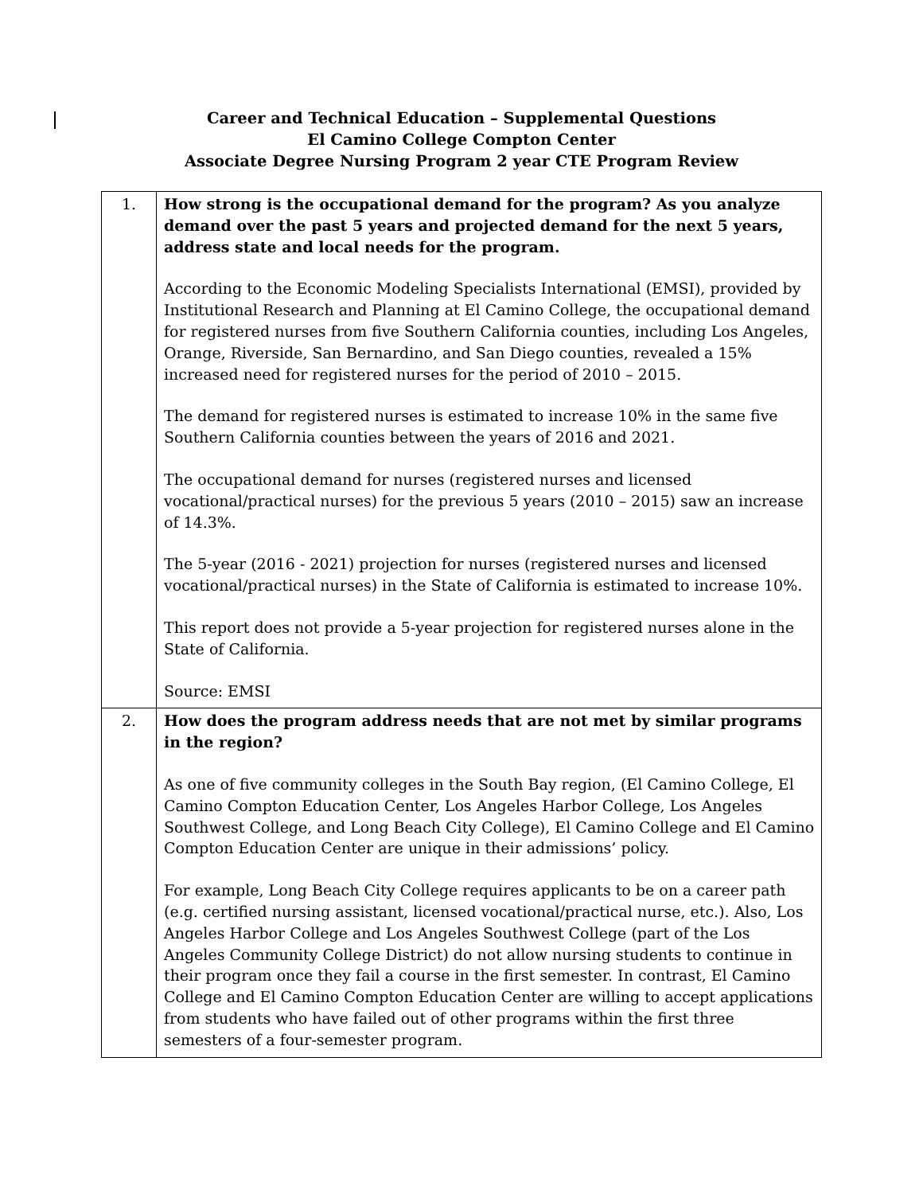Career and Technical Education – Supplemental Questions
El Camino College Compton Center
Associate Degree Nursing Program 2 year CTE Program Review
| 1. | How strong is the occupational demand for the program? As you analyze demand over the past 5 years and projected demand for the next 5 years, address state and local needs for the program. According to the Economic Modeling Specialists International (EMSI), provided by Institutional Research and Planning at El Camino College, the occupational demand for registered nurses from five Southern California counties, including Los Angeles, Orange, Riverside, San Bernardino, and San Diego counties, revealed a 15% increased need for registered nurses for the period of 2010 – 2015. The demand for registered nurses is estimated to increase 10% in the same five Southern California counties between the years of 2016 and 2021. The occupational demand for nurses (registered nurses and licensed vocational/practical nurses) for the previous 5 years (2010 – 2015) saw an increase of 14.3%. The 5-year (2016 - 2021) projection for nurses (registered nurses and licensed vocational/practical nurses) in the State of California is estimated to increase 10%. This report does not provide a 5-year projection for registered nurses alone in the State of California. Source: EMSI |
| 2. | How does the program address needs that are not met by similar programs in the region? As one of five community colleges in the South Bay region, (El Camino College, El Camino Compton Education Center, Los Angeles Harbor College, Los Angeles Southwest College, and Long Beach City College), El Camino College and El Camino Compton Education Center are unique in their admissions’ policy. For example, Long Beach City College requires applicants to be on a career path (e.g. certified nursing assistant, licensed vocational/practical nurse, etc.). Also, Los Angeles Harbor College and Los Angeles Southwest College (part of the Los Angeles Community College District) do not allow nursing students to continue in their program once they fail a course in the first semester. In contrast, El Camino College and El Camino Compton Education Center are willing to accept applications from students who have failed out of other programs within the first three semesters of a four-semester program. |